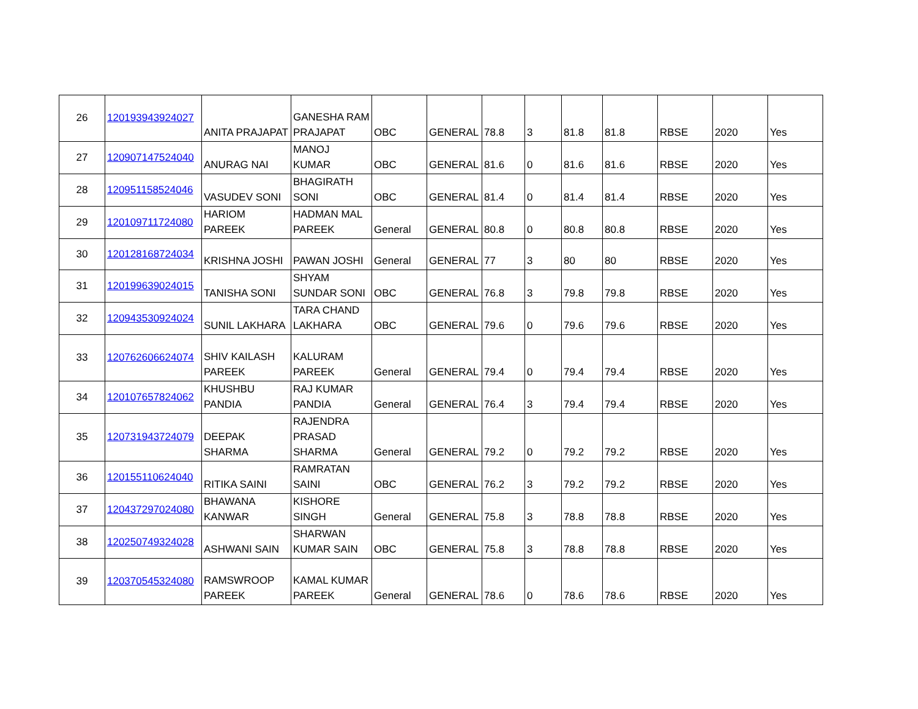| 26 | 120193943924027 | ANITA PRAJAPAT | GANESHA RAM PRAJAPAT | OBC | GENERAL | 78.8 | 3 | 81.8 | 81.8 | RBSE | 2020 | Yes |
| 27 | 120907147524040 | ANURAG NAI | MANOJ KUMAR | OBC | GENERAL | 81.6 | 0 | 81.6 | 81.6 | RBSE | 2020 | Yes |
| 28 | 120951158524046 | VASUDEV SONI | BHAGIRATH SONI | OBC | GENERAL | 81.4 | 0 | 81.4 | 81.4 | RBSE | 2020 | Yes |
| 29 | 120109711724080 | HARIOM PAREEK | HADMAN MAL PAREEK | General | GENERAL | 80.8 | 0 | 80.8 | 80.8 | RBSE | 2020 | Yes |
| 30 | 120128168724034 | KRISHNA JOSHI | PAWAN JOSHI | General | GENERAL | 77 | 3 | 80 | 80 | RBSE | 2020 | Yes |
| 31 | 120199639024015 | TANISHA SONI | SHYAM SUNDAR SONI | OBC | GENERAL | 76.8 | 3 | 79.8 | 79.8 | RBSE | 2020 | Yes |
| 32 | 120943530924024 | SUNIL LAKHARA | TARA CHAND LAKHARA | OBC | GENERAL | 79.6 | 0 | 79.6 | 79.6 | RBSE | 2020 | Yes |
| 33 | 120762606624074 | SHIV KAILASH PAREEK | KALURAM PAREEK | General | GENERAL | 79.4 | 0 | 79.4 | 79.4 | RBSE | 2020 | Yes |
| 34 | 120107657824062 | KHUSHBU PANDIA | RAJ KUMAR PANDIA | General | GENERAL | 76.4 | 3 | 79.4 | 79.4 | RBSE | 2020 | Yes |
| 35 | 120731943724079 | DEEPAK SHARMA | RAJENDRA PRASAD SHARMA | General | GENERAL | 79.2 | 0 | 79.2 | 79.2 | RBSE | 2020 | Yes |
| 36 | 120155110624040 | RITIKA SAINI | RAMRATAN SAINI | OBC | GENERAL | 76.2 | 3 | 79.2 | 79.2 | RBSE | 2020 | Yes |
| 37 | 120437297024080 | BHAWANA KANWAR | KISHORE SINGH | General | GENERAL | 75.8 | 3 | 78.8 | 78.8 | RBSE | 2020 | Yes |
| 38 | 120250749324028 | ASHWANI SAIN | SHARWAN KUMAR SAIN | OBC | GENERAL | 75.8 | 3 | 78.8 | 78.8 | RBSE | 2020 | Yes |
| 39 | 120370545324080 | RAMSWROOP PAREEK | KAMAL KUMAR PAREEK | General | GENERAL | 78.6 | 0 | 78.6 | 78.6 | RBSE | 2020 | Yes |